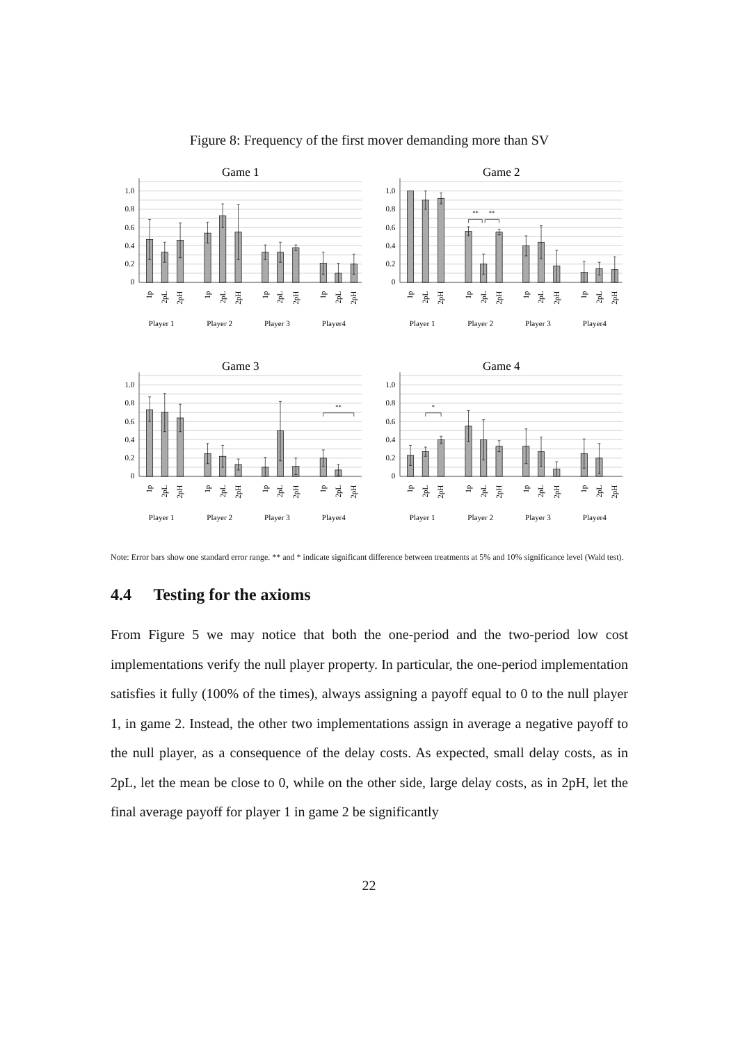Figure 8: Frequency of the first mover demanding more than SV
0
0.2
0.4
0.6
0.8
1.0
Game 1
1p
2pL
2pH
1p
2pL
2pH
1p
2pL
2pH
1p
2pL
2pH
Player 1
Player 2
Player 3
Player4
0
0.2
0.4
0.6
0.8
1.0
Game 2
**
**
1p
2pL
2pH
1p
2pL
2pH
1p
2pL
2pH
1p
2pL
2pH
Player 1
Player 2
Player 3
Player4
0
0.2
0.4
0.6
0.8
1.0
Game 3
**
1p
2pL
2pH
1p
2pL
2pH
1p
2pL
2pH
1p
2pL
2pH
Player 1
Player 2
Player 3
Player4
0
0.2
0.4
0.6
0.8
1.0
Game 4
*
1p
2pL
2pH
1p
2pL
2pH
1p
2pL
2pH
1p
2pL
2pH
Player 1
Player 2
Player 3
Player4
Note: Error bars show one standard error range. ** and * indicate significant difference between treatments at 5% and 10% significance level (Wald test).
4.4 Testing for the axioms
From Figure 5 we may notice that both the one-period and the two-period low cost implementations verify the null player property. In particular, the one-period implementation satisfies it fully (100% of the times), always assigning a payoff equal to 0 to the null player 1, in game 2. Instead, the other two implementations assign in average a negative payoff to the null player, as a consequence of the delay costs. As expected, small delay costs, as in 2pL, let the mean be close to 0, while on the other side, large delay costs, as in 2pH, let the final average payoff for player 1 in game 2 be significantly
22